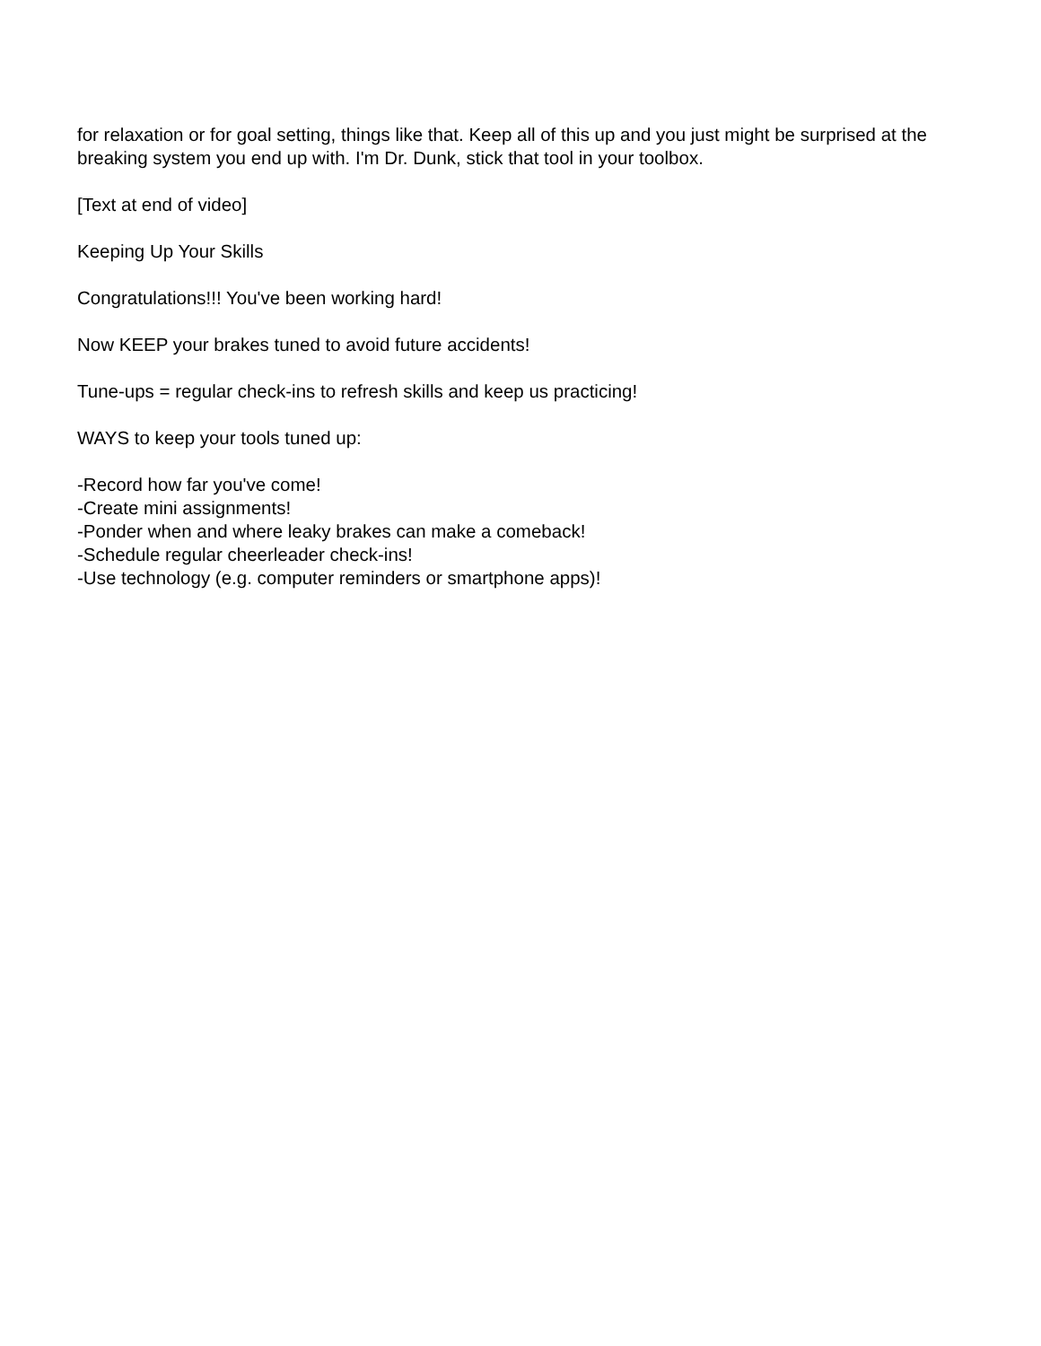for relaxation or for goal setting, things like that. Keep all of this up and you just might be surprised at the breaking system you end up with. I'm Dr. Dunk, stick that tool in your toolbox.
[Text at end of video]
Keeping Up Your Skills
Congratulations!!! You've been working hard!
Now KEEP your brakes tuned to avoid future accidents!
Tune-ups = regular check-ins to refresh skills and keep us practicing!
WAYS to keep your tools tuned up:
-Record how far you've come!
-Create mini assignments!
-Ponder when and where leaky brakes can make a comeback!
-Schedule regular cheerleader check-ins!
-Use technology (e.g. computer reminders or smartphone apps)!